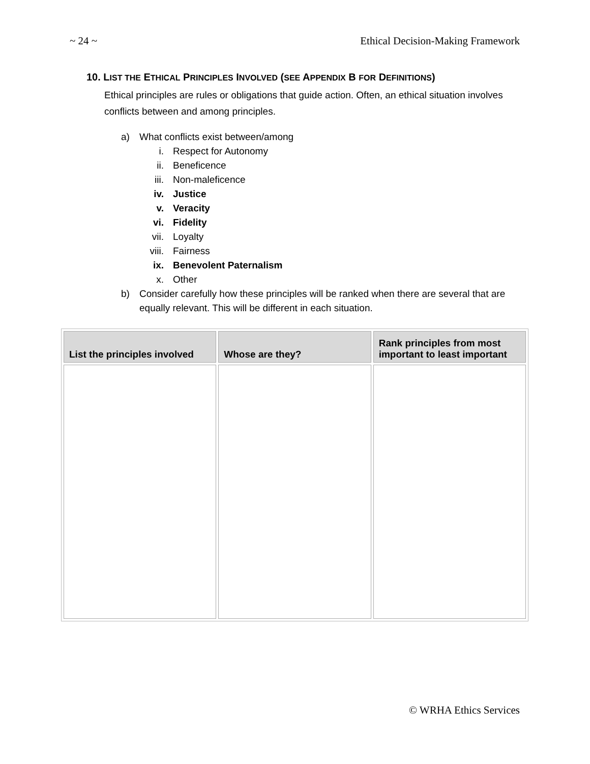~ 24 ~ Ethical Decision-Making Framework
10. LIST THE ETHICAL PRINCIPLES INVOLVED (SEE APPENDIX B FOR DEFINITIONS)
Ethical principles are rules or obligations that guide action. Often, an ethical situation involves conflicts between and among principles.
a) What conflicts exist between/among
i. Respect for Autonomy
ii. Beneficence
iii. Non-maleficence
iv. Justice
v. Veracity
vi. Fidelity
vii. Loyalty
viii. Fairness
ix. Benevolent Paternalism
x. Other
b) Consider carefully how these principles will be ranked when there are several that are equally relevant. This will be different in each situation.
| List the principles involved | Whose are they? | Rank principles from most important to least important |
| --- | --- | --- |
© WRHA Ethics Services